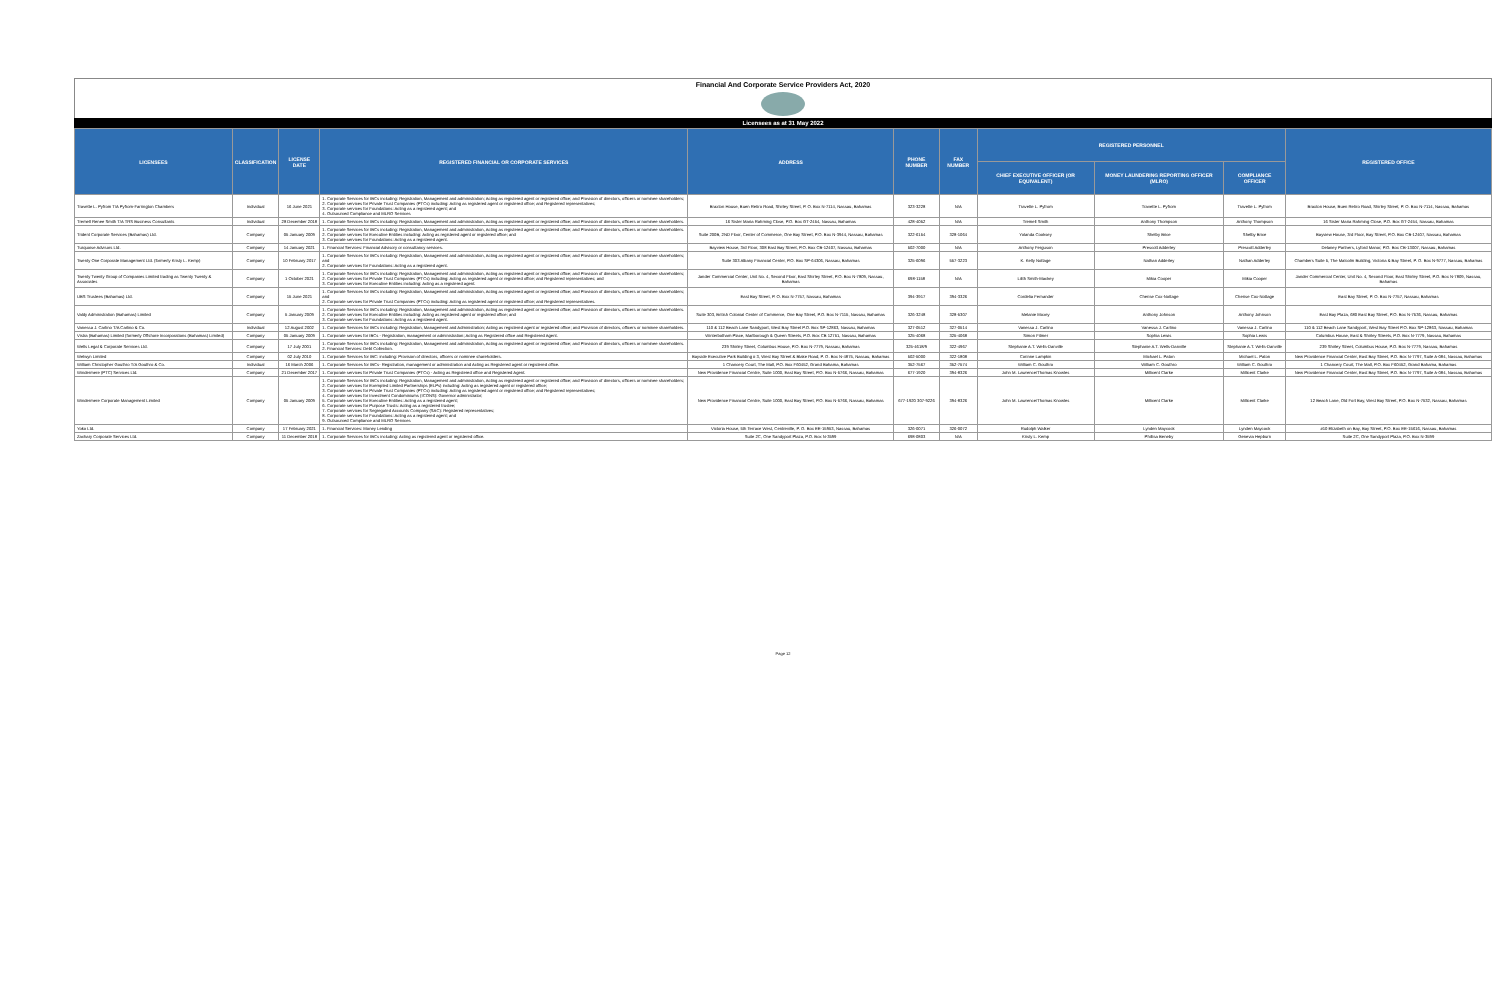Financial And Corporate Service Providers Act, 2020
Licensees as at 31 May 2022
| LICENSEES | CLASSIFICATION | LICENSE DATE | REGISTERED FINANCIAL OR CORPORATE SERVICES | ADDRESS | PHONE NUMBER | FAX NUMBER | REGISTERED PERSONNEL | | | REGISTERED OFFICE |
| --- | --- | --- | --- | --- | --- | --- | --- | --- | --- | --- |
| | | | | | | | CHIEF EXECUTIVE OFFICER (OR EQUIVALENT) | MONEY LAUNDERING REPORTING OFFICER (MLRO) | COMPLIANCE OFFICER | |
| Travette L. Pyfrom T/A Pyfrom-Farrington Chambers | Individual | 16 June 2021 | 1. Corporate Services for IBCs including: Registration, Management and administration; Acting as registered agent or registered office; and Provision of directors, officers or nominee shareholders; 2. Corporate services for Private Trust Companies (PTCs) including: Acting as registered agent or registered office; and Registered representatives; 3. Corporate services for Foundations: Acting as a registered agent; and 4. Outsourced Compliance and MLRO Services | Braxton House, Buen Retiro Road, Shirley Street, P. O. Box N-7114, Nassau, Bahamas | 323-3228 | N/A | Travette L. Pyfrom | Travette L. Pyfrom | Travette L. Pyfrom | Braxton House, Buen Retiro Road, Shirley Street, P. O. Box N-7114, Nassau, Bahamas |
| Tremell Renee Smith T/A TRS Business Consultants | Individual | 28 December 2018 | 1. Corporate Services for IBCs including: Registration, Management and administration, Acting as registered agent or registered office; and Provision of directors, officers or nominee shareholders. | 16 Sister Maria Rahming Close, P.O. Box GT-2454, Nassau, Bahamas | 428-4052 | N/A | Tremell Smith | Anthony Thompson | Anthony Thompson | 16 Sister Maria Rahming Close, P.O. Box GT-2454, Nassau, Bahamas |
| Trident Corporate Services (Bahamas) Ltd. | Company | 05 January 2009 | 1. Corporate Services for IBCs including: Registration, Management and administration, Acting as registered agent or registered office; and Provision of directors, officers or nominee shareholders. 2. Corporate services for Executive Entities including: Acting as registered agent or registered office; and 3. Corporate services for Foundations: Acting as a registered agent. | Suite 200B, 2ND Floor, Center of Commerce, One Bay Street, P.O. Box N-3944, Nassau, Bahamas | 322-6154 | 328-1064 | Yolanda Cooksey | Shelby Brice | Shelby Brice | Bayview House, 3rd Floor, Bay Street, P.O. Box CB-12407, Nassau, Bahamas |
| Turquoise Advisors Ltd. | Company | 14 January 2021 | 1. Financial Services: Financial Advisory or consultancy services. | Bayview House, 3rd Floor, 308 East Bay Street, P.O. Box CB-12407, Nassau, Bahamas | 502-7000 | N/A | Anthony Ferguson | Prescott Adderley | Prescott Adderley | Delaney Partners, Lyford Manor, P.O. Box CB-13007, Nassau, Bahamas |
| Twenty One Corporate Management Ltd. (formerly Kristy L. Kemp) | Company | 10 February 2017 | 1. Corporate Services for IBCs including: Registration, Management and administration, Acting as registered agent or registered office; and Provision of directors, officers or nominee shareholders; and 2. Corporate services for Foundations: Acting as a registered agent. | Suite 303 Albany Financial Center, P.O. Box SP-64306, Nassau, Bahamas | 325-6096 | 557-3223 | K. Kelly Nottage | Nathan Adderley | Nathan Adderley | Chambers Suite 5, The Malcolm Building, Victoria & Bay Street, P. O. Box N-9777, Nassau, Bahamas |
| Twenty Twenty Group of Companies Limited trading as Twenty Twenty & Associates | Company | 1 October 2021 | 1. Corporate Services for IBCs including: Registration, Management and administration, Acting as registered agent or registered office; and Provision of directors, officers or nominee shareholders; 2. Corporate services for Private Trust Companies (PTCs) including: Acting as registered agent or registered office; and Registered representatives; and 3. Corporate services for Executive Entities including: Acting as a registered agent. | Jander Commercial Center, Unit No. 4, Second Floor, East Shirley Street, P.O. Box N-7809, Nassau, Bahamas | 698-1158 | N/A | Lilith Smith-Mackey | Mikia Cooper | Mikia Cooper | Jander Commercial Center, Unit No. 4, Second Floor, East Shirley Street, P.O. Box N-7809, Nassau, Bahamas |
| UBS Trustees (Bahamas) Ltd. | Company | 15 June 2021 | 1. Corporate Services for IBCs including: Registration, Management and administration, Acting as registered agent or registered office; and Provision of directors, officers or nominee shareholders; and 2. Corporate services for Private Trust Companies (PTCs) including: Acting as registered agent or registered office; and Registered representatives. | East Bay Street, P. O. Box N-7757, Nassau, Bahamas | 394-3917 | 394-3326 | Cordelia Fernander | Cherise Cox-Nottage | Cherise Cox-Nottage | East Bay Street, P. O. Box N-7757, Nassau, Bahamas |
| Valdy Administration (Bahamas) Limited | Company | 5 January 2009 | 1. Corporate Services for IBCs including: Registration, Management and administration, Acting as registered agent or registered office; and Provision of directors, officers or nominee shareholders. 2. Corporate services for Executive Entities including: Acting as registered agent or registered office; and 3. Corporate services for Foundations: Acting as a registered agent. | Suite 303, British Colonial Center of Commerce, One Bay Street, P.O. Box N-7115, Nassau, Bahamas | 326-3248 | 328-5307 | Melanie Moxey | Anthony Johnson | Anthony Johnson | East Bay Plaza, 680 East Bay Street, P.O. Box N-7536, Nassau, Bahamas |
| Vanessa J. Carlino T/A Carlino & Co. | Individual | 12 August 2002 | 1. Corporate Services for IBCs including: Registration, Management and Administration; Acting as registered agent or registered office; and Provision of directors, officers or nominee shareholders. | 110 & 112 Beach Lane Sandyport, West Bay Street P.O. Box SP-12863, Nassau, Bahamas | 327-0512 | 327-0514 | Vanessa J. Carlino | Vanessa J. Carlino | Vanessa J. Carlino | 110 & 112 Beach Lane Sandyport, West Bay Street P.O. Box SP-12863, Nassau, Bahamas |
| Vistra (Bahamas) Limited (formerly Offshore Incorporations (Bahamas) Limited) | Company | 05 January 2009 | 1. Corporate services for IBCs - Registration, management or administration; Acting as Registered office and Registered Agent. | Winterbotham Place, Marlborough & Queen Streets, P.O. Box CB 12751, Nassau, Bahamas | 325-4068 | 325-4068 | Simon Fitmer | Sophia Lewis | Sophia Lewis | Columbus House, East & Shirley Streets, P.O. Box N-7779, Nassau, Bahamas |
| Wells Legal & Corporate Services Ltd. | Company | 17 July 2001 | 1. Corporate Services for IBCs including: Registration, Management and administration, Acting as registered agent or registered office; and Provision of directors, officers or nominee shareholders. 2. Financial Services: Debt Collection. | 239 Shirley Street, Columbus House, P.O. Box N-7779, Nassau, Bahamas | 325-4618/9 | 322-4967 | Stephanie A.T. Wells-Danville | Stephanie A.T. Wells-Danville | Stephanie A.T. Wells-Danville | 239 Shirley Street, Columbus House, P.O. Box N-7779, Nassau, Bahamas |
| Welwyn Limited | Company | 02 July 2010 | 1. Corporate Services for IBC: including: Provision of directors, officers or nominee shareholders. | Bayside Executive Park Building # 3, West Bay Street & Blake Road, P. O. Box N-4875, Nassau, Bahamas | 502-5000 | 322-1808 | Corinne Lampkin | Michael L. Paton | Michael L. Paton | New Providence Financial Center, East Bay Street, P.O. Box N-7797, Suite A-084, Nassau, Bahamas |
| William Christopher Gouthro T/A Gouthro & Co. | Individual | 16 March 2006 | 1. Corporate Services for IBCs- Registration, management or administration and Acting as Registered agent or registered office. | 1 Chancery Court, The Mall, P.O. Box F60452, Grand Bahama, Bahamas | 352-7567 | 352-7574 | William C. Gouthro | William C. Gouthro | William C. Gouthro | 1 Chancery Court, The Mall, P.O. Box F60452, Grand Bahama, Bahamas |
| Windermere (PTC) Services Ltd. | Company | 21 December 2017 | 1. Corporate services for Private Trust Companies (PTCs) - Acting as Registered office and Registered Agent. | New Providence Financial Centre, Suite 1000, East Bay Street, P.O. Box N-5766, Nassau, Bahamas | 677-1920 | 394-8326 | John M. Lawrence/Thomas Knowles | Millicent Clarke | Millicent Clarke | New Providence Financial Center, East Bay Street, P.O. Box N-7797, Suite A-084, Nassau, Bahamas |
| Windermere Corporate Management Limited | Company | 05 January 2009 | 1. Corporate Services for IBCs including: Registration, Management and administration, Acting as registered agent or registered office; and Provision of directors, officers or nominee shareholders; 2. Corporate services for Exempted Limited Partnerships (ELPs) including: Acting as registered agent or registered office; 3. Corporate services for Private Trust Companies (PTCs) including: Acting as registered agent or registered office; and Registered representatives; 4. Corporate services for Investment Condominiums (ICONS): Governor administrator; 5. Corporate services for Executive Entities: Acting as a registered agent; 6. Corporate services for Purpose Trusts: Acting as a registered trustee; 7. Corporate services for Segregated Accounts Company (SAC): Registered representatives; 8. Corporate services for Foundations: Acting as a registered agent; and 9. Outsourced Compliance and MLRO Services | New Providence Financial Centre, Suite 1000, East Bay Street, P.O. Box N-5766, Nassau, Bahamas | 677-1920 307-9226 | 394-8326 | John M. Lawrence/Thomas Knowles | Millicent Clarke | Millicent Clarke | 12 Beach Lane, Old Fort Bay, West Bay Street, P.O. Box N-7532, Nassau, Bahamas |
| Yoko Ltd. | Company | 17 February 2021 | 1. Financial Services: Money Lending | Victoria House, 5th Terrace West, Centreville, P. O. Box EE-15953, Nassau, Bahamas | 326-0071 | 326-0072 | Rudolph Walker | Lynden Maycock | Lynden Maycock | #10 Elizabeth on Bay, Bay Street, P.O. Box EE-15616, Nassau, Bahamas |
| Zachary Corporate Services Ltd. | Company | 11 December 2018 | 1. Corporate Services for IBCs including: Acting as registered agent or registered office. | Suite 2C, One Sandyport Plaza, P.O. Box N-3599 | 698-0803 | N/A | Kristy L. Kemp | Phillisa Beneby | Genevia Hepburn | Suite 2C, One Sandyport Plaza, P.O. Box N-3599 |
Page 12